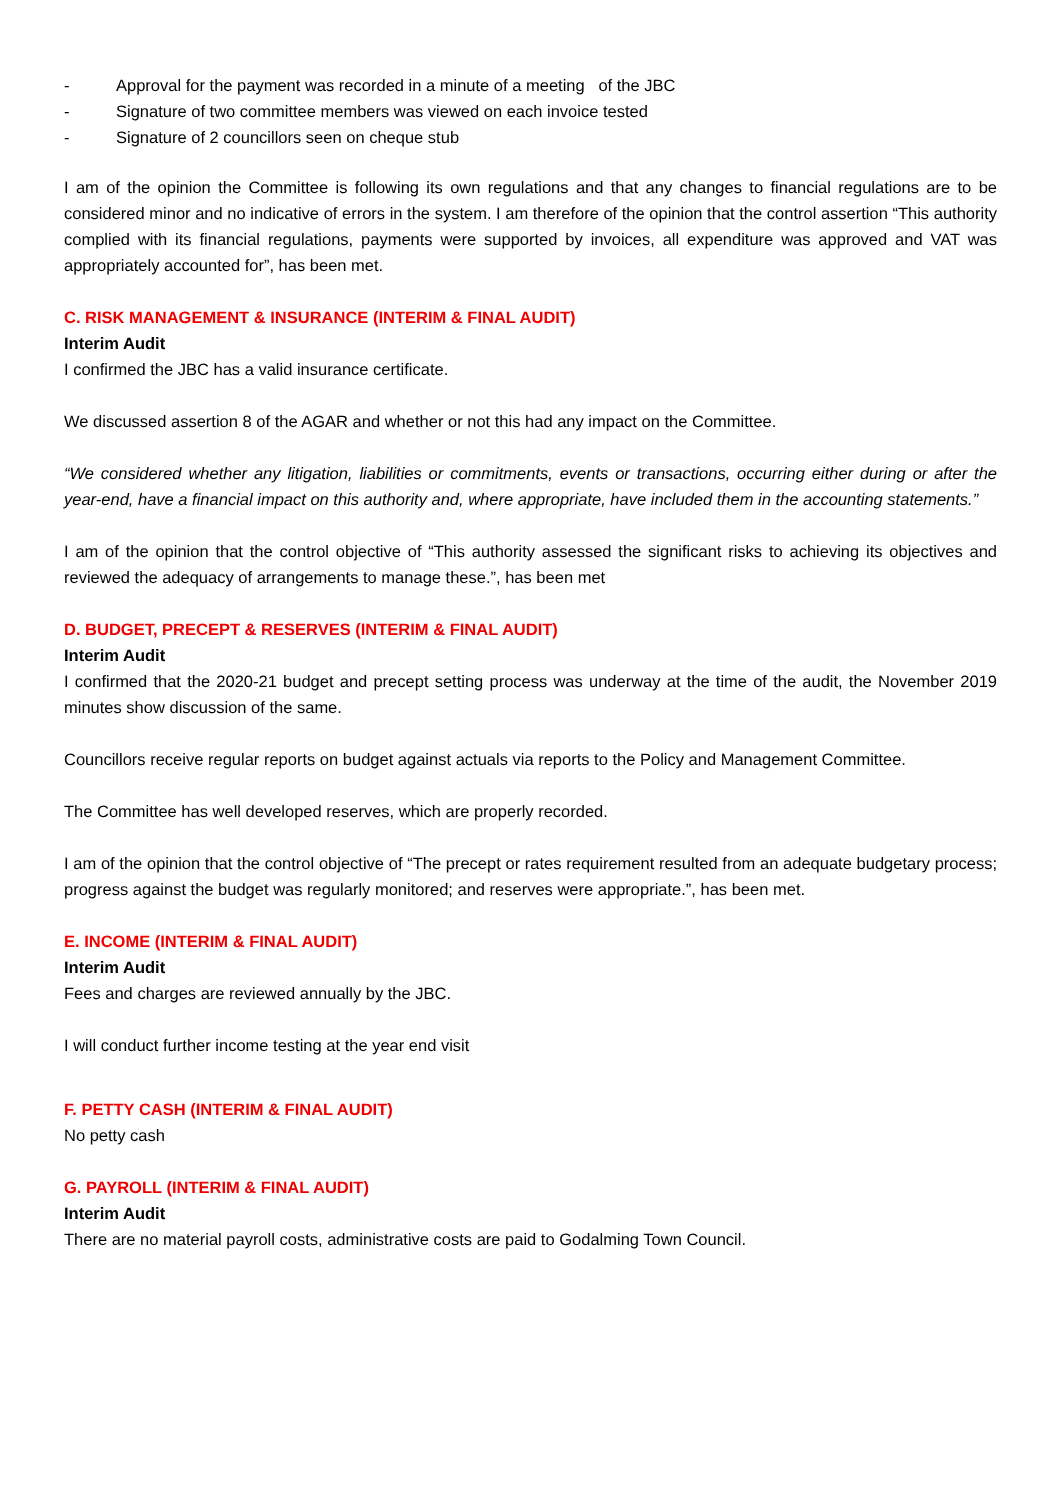- Approval for the payment was recorded in a minute of a meeting of the JBC
- Signature of two committee members was viewed on each invoice tested
- Signature of 2 councillors seen on cheque stub
I am of the opinion the Committee is following its own regulations and that any changes to financial regulations are to be considered minor and no indicative of errors in the system. I am therefore of the opinion that the control assertion “This authority complied with its financial regulations, payments were supported by invoices, all expenditure was approved and VAT was appropriately accounted for”, has been met.
C. RISK MANAGEMENT & INSURANCE (INTERIM & FINAL AUDIT)
Interim Audit
I confirmed the JBC has a valid insurance certificate.
We discussed assertion 8 of the AGAR and whether or not this had any impact on the Committee.
“We considered whether any litigation, liabilities or commitments, events or transactions, occurring either during or after the year-end, have a financial impact on this authority and, where appropriate, have included them in the accounting statements.”
I am of the opinion that the control objective of “This authority assessed the significant risks to achieving its objectives and reviewed the adequacy of arrangements to manage these.”, has been met
D. BUDGET, PRECEPT & RESERVES (INTERIM & FINAL AUDIT)
Interim Audit
I confirmed that the 2020-21 budget and precept setting process was underway at the time of the audit, the November 2019 minutes show discussion of the same.
Councillors receive regular reports on budget against actuals via reports to the Policy and Management Committee.
The Committee has well developed reserves, which are properly recorded.
I am of the opinion that the control objective of “The precept or rates requirement resulted from an adequate budgetary process; progress against the budget was regularly monitored; and reserves were appropriate.”, has been met.
E. INCOME (INTERIM & FINAL AUDIT)
Interim Audit
Fees and charges are reviewed annually by the JBC.
I will conduct further income testing at the year end visit
F. PETTY CASH (INTERIM & FINAL AUDIT)
No petty cash
G. PAYROLL (INTERIM & FINAL AUDIT)
Interim Audit
There are no material payroll costs, administrative costs are paid to Godalming Town Council.